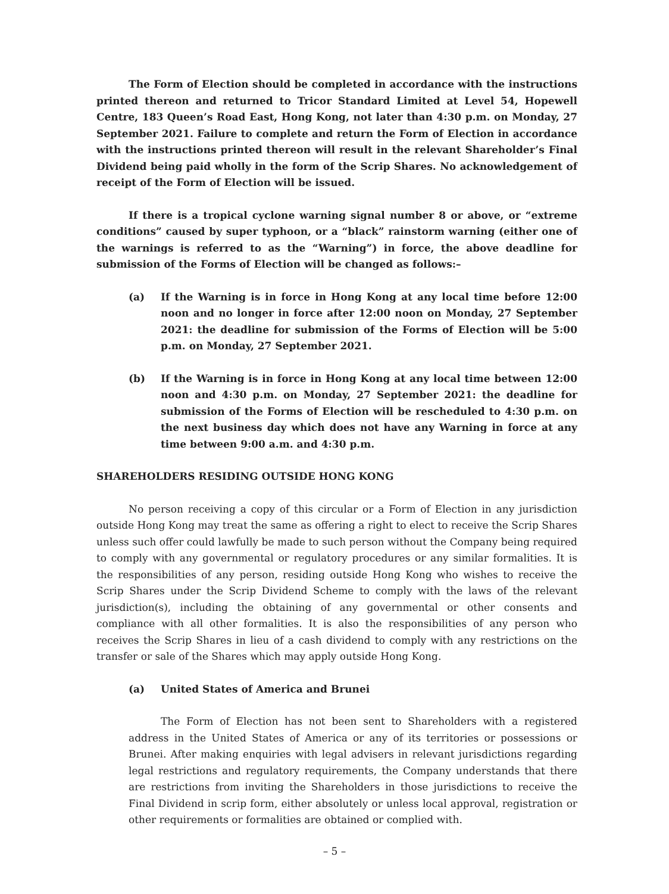The Form of Election should be completed in accordance with the instructions printed thereon and returned to Tricor Standard Limited at Level 54, Hopewell Centre, 183 Queen’s Road East, Hong Kong, not later than 4:30 p.m. on Monday, 27 September 2021. Failure to complete and return the Form of Election in accordance with the instructions printed thereon will result in the relevant Shareholder’s Final Dividend being paid wholly in the form of the Scrip Shares. No acknowledgement of receipt of the Form of Election will be issued.
If there is a tropical cyclone warning signal number 8 or above, or “extreme conditions” caused by super typhoon, or a “black” rainstorm warning (either one of the warnings is referred to as the “Warning”) in force, the above deadline for submission of the Forms of Election will be changed as follows:–
(a) If the Warning is in force in Hong Kong at any local time before 12:00 noon and no longer in force after 12:00 noon on Monday, 27 September 2021: the deadline for submission of the Forms of Election will be 5:00 p.m. on Monday, 27 September 2021.
(b) If the Warning is in force in Hong Kong at any local time between 12:00 noon and 4:30 p.m. on Monday, 27 September 2021: the deadline for submission of the Forms of Election will be rescheduled to 4:30 p.m. on the next business day which does not have any Warning in force at any time between 9:00 a.m. and 4:30 p.m.
SHAREHOLDERS RESIDING OUTSIDE HONG KONG
No person receiving a copy of this circular or a Form of Election in any jurisdiction outside Hong Kong may treat the same as offering a right to elect to receive the Scrip Shares unless such offer could lawfully be made to such person without the Company being required to comply with any governmental or regulatory procedures or any similar formalities. It is the responsibilities of any person, residing outside Hong Kong who wishes to receive the Scrip Shares under the Scrip Dividend Scheme to comply with the laws of the relevant jurisdiction(s), including the obtaining of any governmental or other consents and compliance with all other formalities. It is also the responsibilities of any person who receives the Scrip Shares in lieu of a cash dividend to comply with any restrictions on the transfer or sale of the Shares which may apply outside Hong Kong.
(a) United States of America and Brunei
The Form of Election has not been sent to Shareholders with a registered address in the United States of America or any of its territories or possessions or Brunei. After making enquiries with legal advisers in relevant jurisdictions regarding legal restrictions and regulatory requirements, the Company understands that there are restrictions from inviting the Shareholders in those jurisdictions to receive the Final Dividend in scrip form, either absolutely or unless local approval, registration or other requirements or formalities are obtained or complied with.
– 5 –